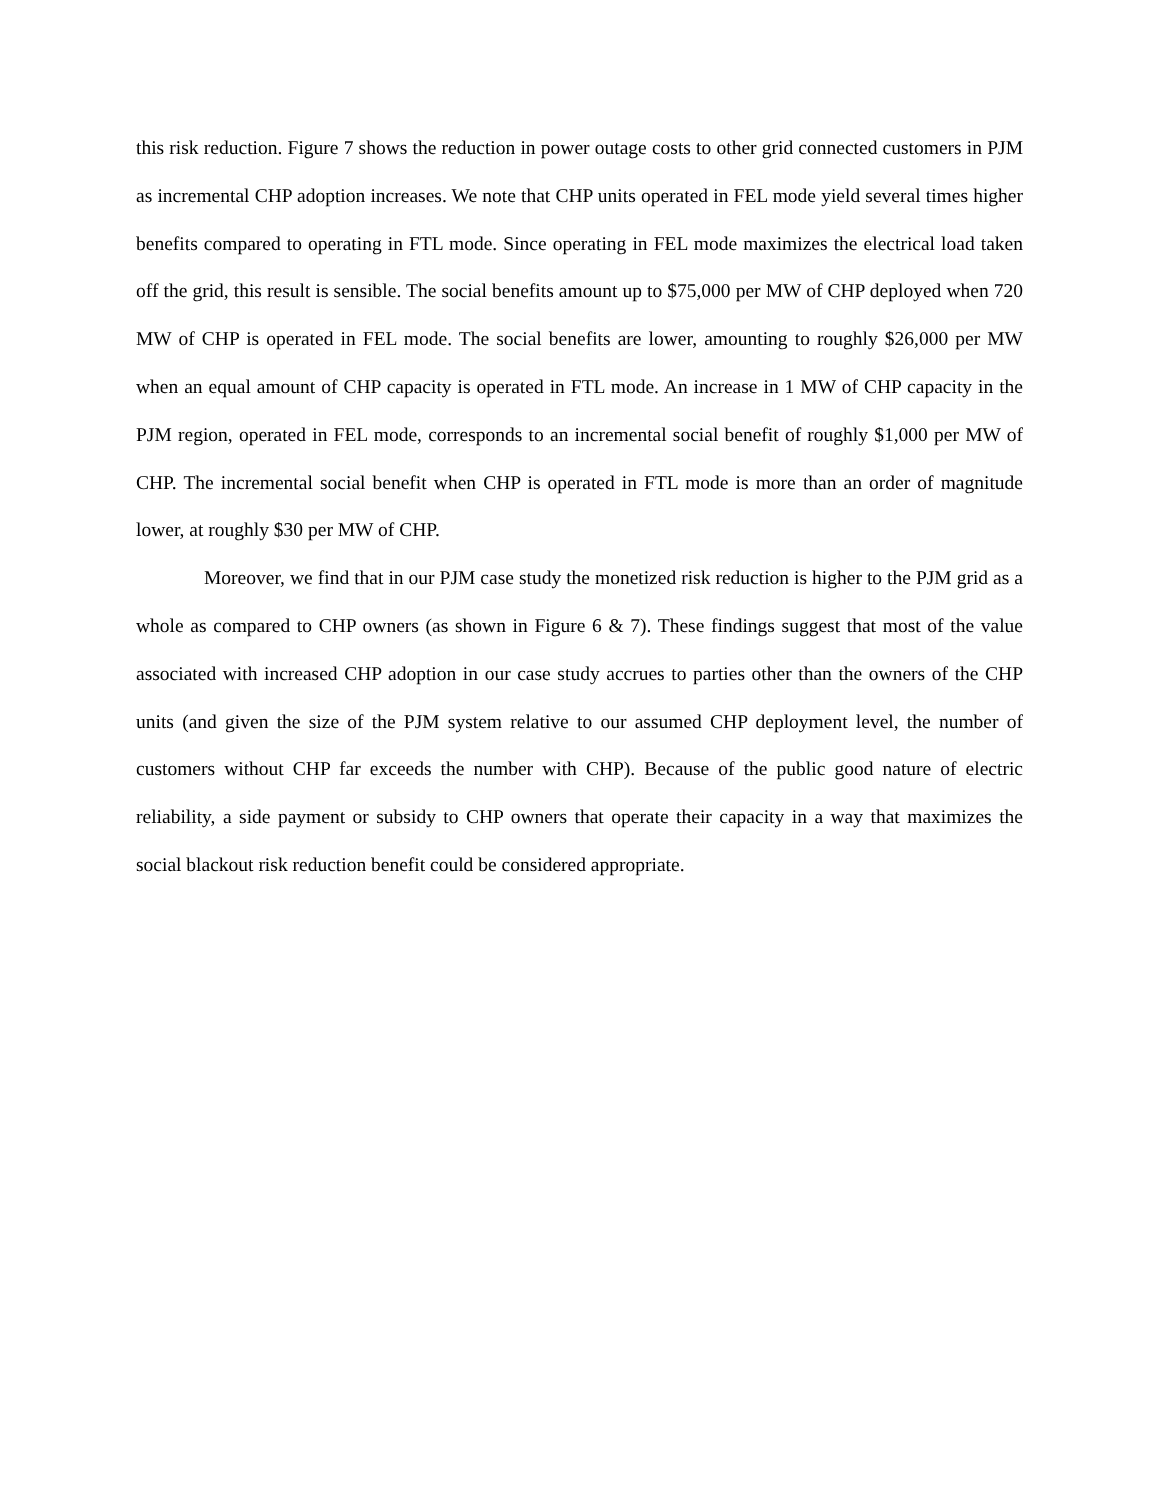this risk reduction. Figure 7 shows the reduction in power outage costs to other grid connected customers in PJM as incremental CHP adoption increases. We note that CHP units operated in FEL mode yield several times higher benefits compared to operating in FTL mode. Since operating in FEL mode maximizes the electrical load taken off the grid, this result is sensible. The social benefits amount up to $75,000 per MW of CHP deployed when 720 MW of CHP is operated in FEL mode. The social benefits are lower, amounting to roughly $26,000 per MW when an equal amount of CHP capacity is operated in FTL mode. An increase in 1 MW of CHP capacity in the PJM region, operated in FEL mode, corresponds to an incremental social benefit of roughly $1,000 per MW of CHP. The incremental social benefit when CHP is operated in FTL mode is more than an order of magnitude lower, at roughly $30 per MW of CHP.
Moreover, we find that in our PJM case study the monetized risk reduction is higher to the PJM grid as a whole as compared to CHP owners (as shown in Figure 6 & 7). These findings suggest that most of the value associated with increased CHP adoption in our case study accrues to parties other than the owners of the CHP units (and given the size of the PJM system relative to our assumed CHP deployment level, the number of customers without CHP far exceeds the number with CHP). Because of the public good nature of electric reliability, a side payment or subsidy to CHP owners that operate their capacity in a way that maximizes the social blackout risk reduction benefit could be considered appropriate.